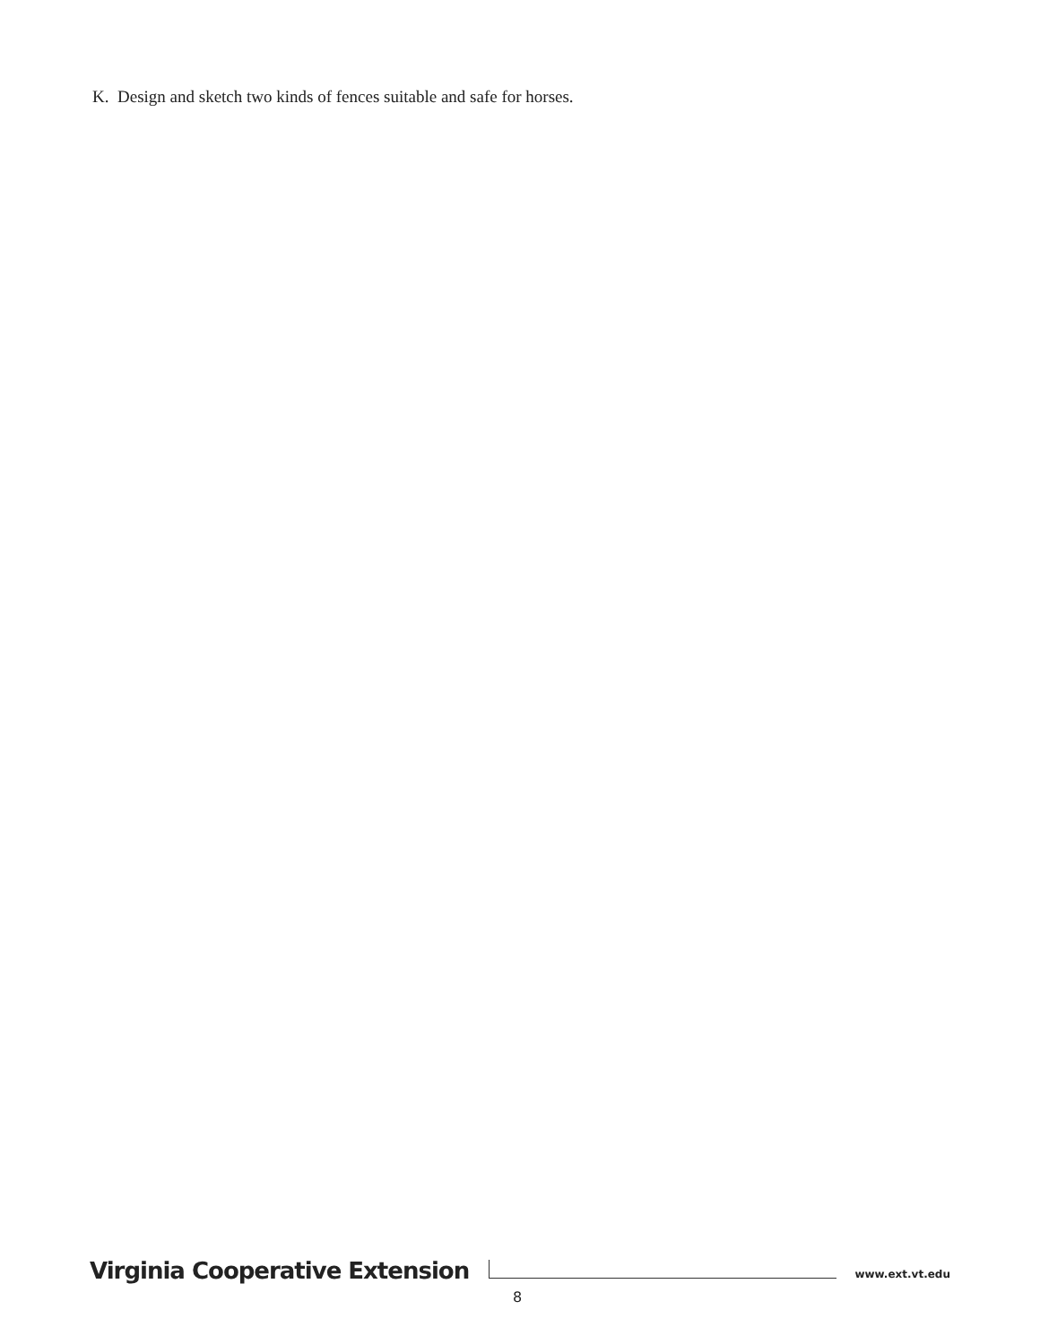K. Design and sketch two kinds of fences suitable and safe for horses.
Virginia Cooperative Extension www.ext.vt.edu
8